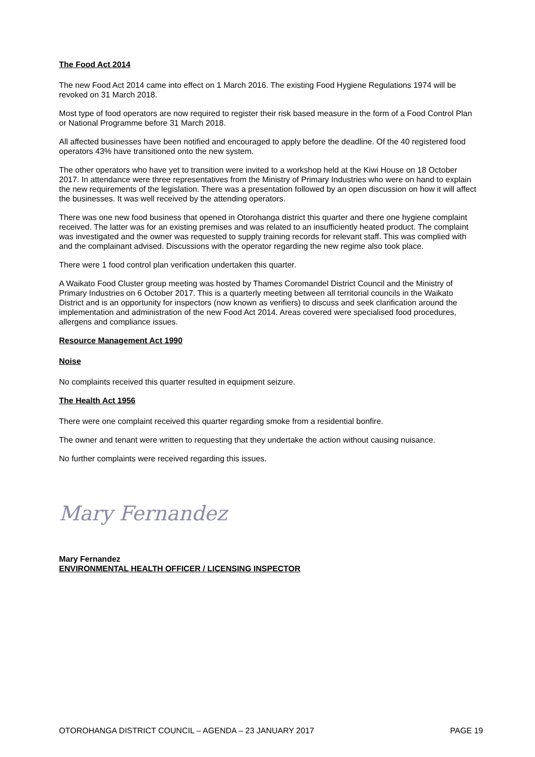The Food Act 2014
The new Food Act 2014 came into effect on 1 March 2016. The existing Food Hygiene Regulations 1974 will be revoked on 31 March 2018.
Most type of food operators are now required to register their risk based measure in the form of a Food Control Plan or National Programme before 31 March 2018.
All affected businesses have been notified and encouraged to apply before the deadline. Of the 40 registered food operators 43% have transitioned onto the new system.
The other operators who have yet to transition were invited to a workshop held at the Kiwi House on 18 October 2017. In attendance were three representatives from the Ministry of Primary Industries who were on hand to explain the new requirements of the legislation. There was a presentation followed by an open discussion on how it will affect the businesses. It was well received by the attending operators.
There was one new food business that opened in Otorohanga district this quarter and there one hygiene complaint received. The latter was for an existing premises and was related to an insufficiently heated product. The complaint was investigated and the owner was requested to supply training records for relevant staff. This was complied with and the complainant advised. Discussions with the operator regarding the new regime also took place.
There were 1 food control plan verification undertaken this quarter.
A Waikato Food Cluster group meeting was hosted by Thames Coromandel District Council and the Ministry of Primary Industries on 6 October 2017. This is a quarterly meeting between all territorial councils in the Waikato District and is an opportunity for inspectors (now known as verifiers) to discuss and seek clarification around the implementation and administration of the new Food Act 2014. Areas covered were specialised food procedures, allergens and compliance issues.
Resource Management Act 1990
Noise
No complaints received this quarter resulted in equipment seizure.
The Health Act 1956
There were one complaint received this quarter regarding smoke from a residential bonfire.
The owner and tenant were written to requesting that they undertake the action without causing nuisance.
No further complaints were received regarding this issues.
Mary Fernandez
Mary Fernandez
ENVIRONMENTAL HEALTH OFFICER / LICENSING INSPECTOR
OTOROHANGA DISTRICT COUNCIL – AGENDA – 23 JANUARY 2017 PAGE 19